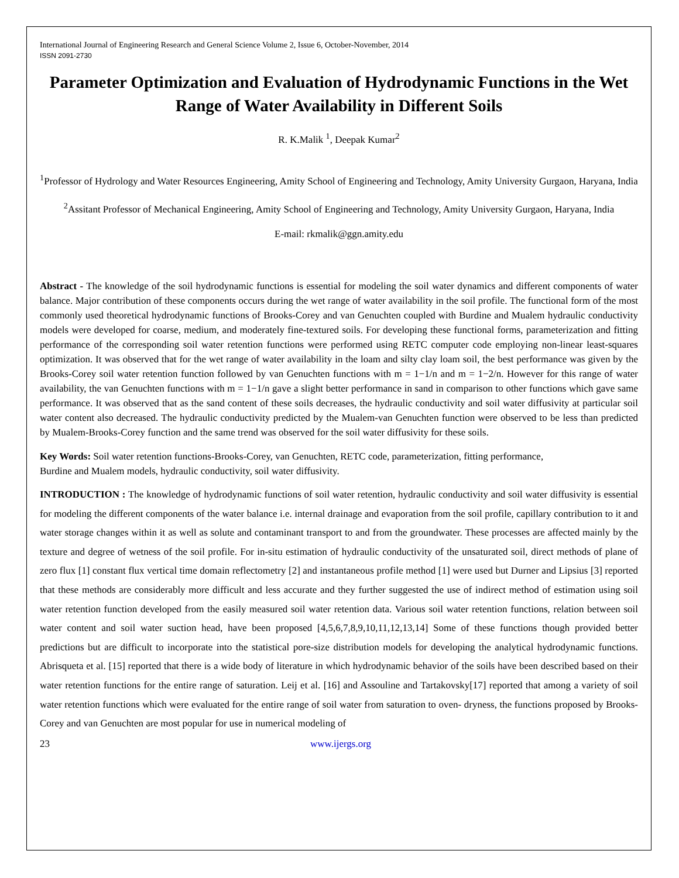International Journal of Engineering Research and General Science Volume 2, Issue 6, October-November, 2014
ISSN 2091-2730
Parameter Optimization and Evaluation of Hydrodynamic Functions in the Wet Range of Water Availability in Different Soils
R. K.Malik <sup>1</sup>, Deepak Kumar<sup>2</sup>
<sup>1</sup> Professor of Hydrology and Water Resources Engineering, Amity School of Engineering and Technology, Amity University Gurgaon, Haryana, India
<sup>2</sup> Assitant Professor of Mechanical Engineering, Amity School of Engineering and Technology, Amity University Gurgaon, Haryana, India
E-mail: rkmalik@ggn.amity.edu
Abstract - The knowledge of the soil hydrodynamic functions is essential for modeling the soil water dynamics and different components of water balance. Major contribution of these components occurs during the wet range of water availability in the soil profile. The functional form of the most commonly used theoretical hydrodynamic functions of Brooks-Corey and van Genuchten coupled with Burdine and Mualem hydraulic conductivity models were developed for coarse, medium, and moderately fine-textured soils. For developing these functional forms, parameterization and fitting performance of the corresponding soil water retention functions were performed using RETC computer code employing non-linear least-squares optimization. It was observed that for the wet range of water availability in the loam and silty clay loam soil, the best performance was given by the Brooks-Corey soil water retention function followed by van Genuchten functions with m = 1−1/n and m = 1−2/n. However for this range of water availability, the van Genuchten functions with m = 1−1/n gave a slight better performance in sand in comparison to other functions which gave same performance. It was observed that as the sand content of these soils decreases, the hydraulic conductivity and soil water diffusivity at particular soil water content also decreased. The hydraulic conductivity predicted by the Mualem-van Genuchten function were observed to be less than predicted by Mualem-Brooks-Corey function and the same trend was observed for the soil water diffusivity for these soils.
Key Words: Soil water retention functions-Brooks-Corey, van Genuchten, RETC code, parameterization, fitting performance,
Burdine and Mualem models, hydraulic conductivity, soil water diffusivity.
INTRODUCTION : The knowledge of hydrodynamic functions of soil water retention, hydraulic conductivity and soil water diffusivity is essential for modeling the different components of the water balance i.e. internal drainage and evaporation from the soil profile, capillary contribution to it and water storage changes within it as well as solute and contaminant transport to and from the groundwater. These processes are affected mainly by the texture and degree of wetness of the soil profile. For in-situ estimation of hydraulic conductivity of the unsaturated soil, direct methods of plane of zero flux [1] constant flux vertical time domain reflectometry [2] and instantaneous profile method [1] were used but Durner and Lipsius [3] reported that these methods are considerably more difficult and less accurate and they further suggested the use of indirect method of estimation using soil water retention function developed from the easily measured soil water retention data. Various soil water retention functions, relation between soil water content and soil water suction head, have been proposed [4,5,6,7,8,9,10,11,12,13,14] Some of these functions though provided better predictions but are difficult to incorporate into the statistical pore-size distribution models for developing the analytical hydrodynamic functions. Abrisqueta et al. [15] reported that there is a wide body of literature in which hydrodynamic behavior of the soils have been described based on their water retention functions for the entire range of saturation. Leij et al. [16] and Assouline and Tartakovsky[17] reported that among a variety of soil water retention functions which were evaluated for the entire range of soil water from saturation to oven- dryness, the functions proposed by Brooks-Corey and van Genuchten are most popular for use in numerical modeling of
23 www.ijergs.org